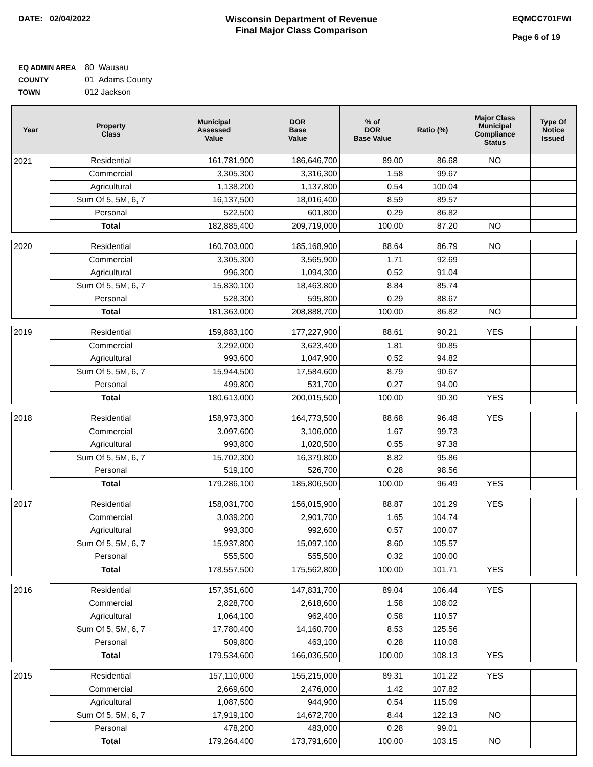DATE: 02/04/2022 Wisconsin Department of Revenue
Final Major Class Comparison
EQMCC701FWI
Page 6 of 19
EQ ADMIN AREA 80 Wausau
COUNTY 01 Adams County
TOWN 012 Jackson
| Year | Property Class | Municipal Assessed Value | DOR Base Value | % of DOR Base Value | Ratio (%) | Major Class Municipal Compliance Status | Type Of Notice Issued |
| --- | --- | --- | --- | --- | --- | --- | --- |
| 2021 | Residential | 161,781,900 | 186,646,700 | 89.00 | 86.68 | NO | |
| | Commercial | 3,305,300 | 3,316,300 | 1.58 | 99.67 | | |
| | Agricultural | 1,138,200 | 1,137,800 | 0.54 | 100.04 | | |
| | Sum Of 5, 5M, 6, 7 | 16,137,500 | 18,016,400 | 8.59 | 89.57 | | |
| | Personal | 522,500 | 601,800 | 0.29 | 86.82 | | |
| | Total | 182,885,400 | 209,719,000 | 100.00 | 87.20 | NO | |
| 2020 | Residential | 160,703,000 | 185,168,900 | 88.64 | 86.79 | NO | |
| | Commercial | 3,305,300 | 3,565,900 | 1.71 | 92.69 | | |
| | Agricultural | 996,300 | 1,094,300 | 0.52 | 91.04 | | |
| | Sum Of 5, 5M, 6, 7 | 15,830,100 | 18,463,800 | 8.84 | 85.74 | | |
| | Personal | 528,300 | 595,800 | 0.29 | 88.67 | | |
| | Total | 181,363,000 | 208,888,700 | 100.00 | 86.82 | NO | |
| 2019 | Residential | 159,883,100 | 177,227,900 | 88.61 | 90.21 | YES | |
| | Commercial | 3,292,000 | 3,623,400 | 1.81 | 90.85 | | |
| | Agricultural | 993,600 | 1,047,900 | 0.52 | 94.82 | | |
| | Sum Of 5, 5M, 6, 7 | 15,944,500 | 17,584,600 | 8.79 | 90.67 | | |
| | Personal | 499,800 | 531,700 | 0.27 | 94.00 | | |
| | Total | 180,613,000 | 200,015,500 | 100.00 | 90.30 | YES | |
| 2018 | Residential | 158,973,300 | 164,773,500 | 88.68 | 96.48 | YES | |
| | Commercial | 3,097,600 | 3,106,000 | 1.67 | 99.73 | | |
| | Agricultural | 993,800 | 1,020,500 | 0.55 | 97.38 | | |
| | Sum Of 5, 5M, 6, 7 | 15,702,300 | 16,379,800 | 8.82 | 95.86 | | |
| | Personal | 519,100 | 526,700 | 0.28 | 98.56 | | |
| | Total | 179,286,100 | 185,806,500 | 100.00 | 96.49 | YES | |
| 2017 | Residential | 158,031,700 | 156,015,900 | 88.87 | 101.29 | YES | |
| | Commercial | 3,039,200 | 2,901,700 | 1.65 | 104.74 | | |
| | Agricultural | 993,300 | 992,600 | 0.57 | 100.07 | | |
| | Sum Of 5, 5M, 6, 7 | 15,937,800 | 15,097,100 | 8.60 | 105.57 | | |
| | Personal | 555,500 | 555,500 | 0.32 | 100.00 | | |
| | Total | 178,557,500 | 175,562,800 | 100.00 | 101.71 | YES | |
| 2016 | Residential | 157,351,600 | 147,831,700 | 89.04 | 106.44 | YES | |
| | Commercial | 2,828,700 | 2,618,600 | 1.58 | 108.02 | | |
| | Agricultural | 1,064,100 | 962,400 | 0.58 | 110.57 | | |
| | Sum Of 5, 5M, 6, 7 | 17,780,400 | 14,160,700 | 8.53 | 125.56 | | |
| | Personal | 509,800 | 463,100 | 0.28 | 110.08 | | |
| | Total | 179,534,600 | 166,036,500 | 100.00 | 108.13 | YES | |
| 2015 | Residential | 157,110,000 | 155,215,000 | 89.31 | 101.22 | YES | |
| | Commercial | 2,669,600 | 2,476,000 | 1.42 | 107.82 | | |
| | Agricultural | 1,087,500 | 944,900 | 0.54 | 115.09 | | |
| | Sum Of 5, 5M, 6, 7 | 17,919,100 | 14,672,700 | 8.44 | 122.13 | NO | |
| | Personal | 478,200 | 483,000 | 0.28 | 99.01 | | |
| | Total | 179,264,400 | 173,791,600 | 100.00 | 103.15 | NO | |